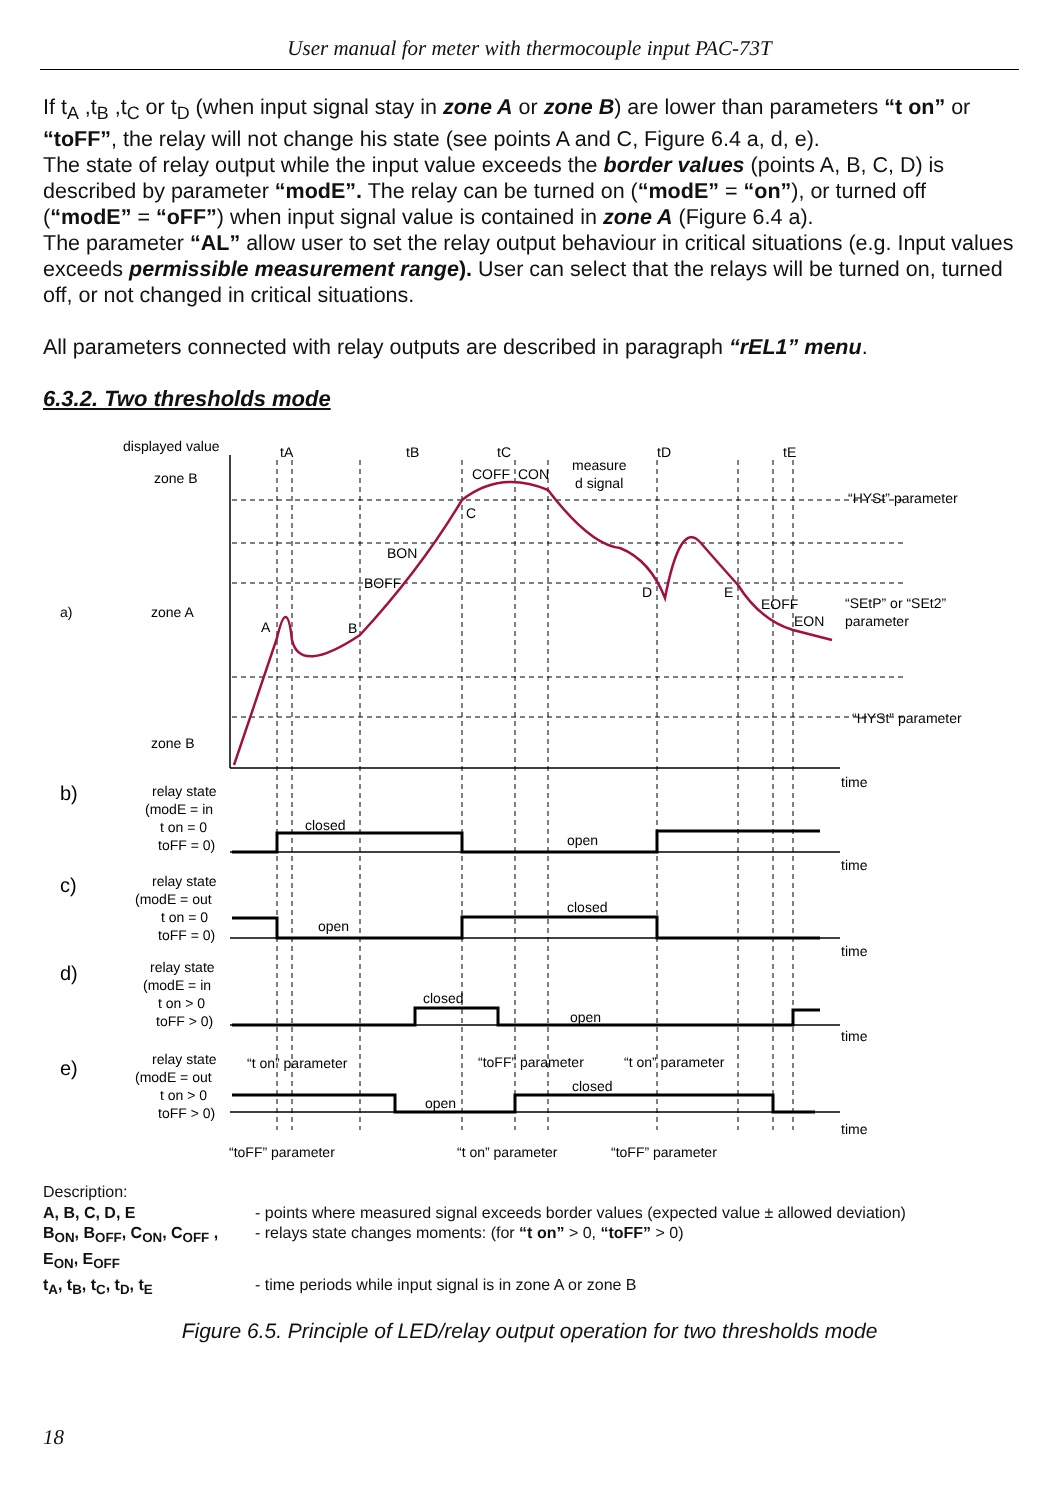User manual for meter with thermocouple input PAC-73T
If t<sub>A</sub> ,t<sub>B</sub> ,t<sub>C</sub> or t<sub>D</sub> (when input signal stay in zone A or zone B) are lower than parameters “t on” or “toFF”, the relay will not change his state (see points A and C, Figure 6.4 a, d, e).
The state of relay output while the input value exceeds the border values (points A, B, C, D) is described by parameter “modE”. The relay can be turned on (“modE” = “on”), or turned off (“modE” = “oFF”) when input signal value is contained in zone A (Figure 6.4 a).
The parameter “AL” allow user to set the relay output behaviour in critical situations (e.g. Input values exceeds permissible measurement range). User can select that the relays will be turned on, turned off, or not changed in critical situations.
All parameters connected with relay outputs are described in paragraph “rEL1” menu.
6.3.2. Two thresholds mode
displayed value
zone B
zone A
zone B
a)
b)
c)
d)
e)
tA
tB
tC
tD
tE
measure
d signal
“HYSt” parameter
“SEtP” or “SEt2”
parameter
“HYSt” parameter
A
B
BOFF
BON
C
COFF
CON
D
E
EOFF
EON
time
time
time
time
time
relay state
(modE = in
t on = 0
toFF = 0)
relay state
(modE = out
t on = 0
toFF = 0)
relay state
(modE = in
t on > 0
toFF > 0)
relay state
(modE = out
t on > 0
toFF > 0)
closed
open
open
closed
closed
open
open
closed
“t on” parameter
“toFF” parameter
“t on” parameter
“toFF” parameter
“t on” parameter
“toFF” parameter
Description:
| A, B, C, D, E | - points where measured signal exceeds border values (expected value ± allowed deviation) |
| B<sub>ON</sub>, B<sub>OFF</sub>, C<sub>ON</sub>, C<sub>OFF</sub> , E<sub>ON</sub>, E<sub>OFF</sub> | - relays state changes moments: (for “t on” > 0, “toFF” > 0) |
| t<sub>A</sub>, t<sub>B</sub>, t<sub>C</sub>, t<sub>D</sub>, t<sub>E</sub> | - time periods while input signal is in zone A or zone B |
Figure 6.5. Principle of LED/relay output operation for two thresholds mode
18